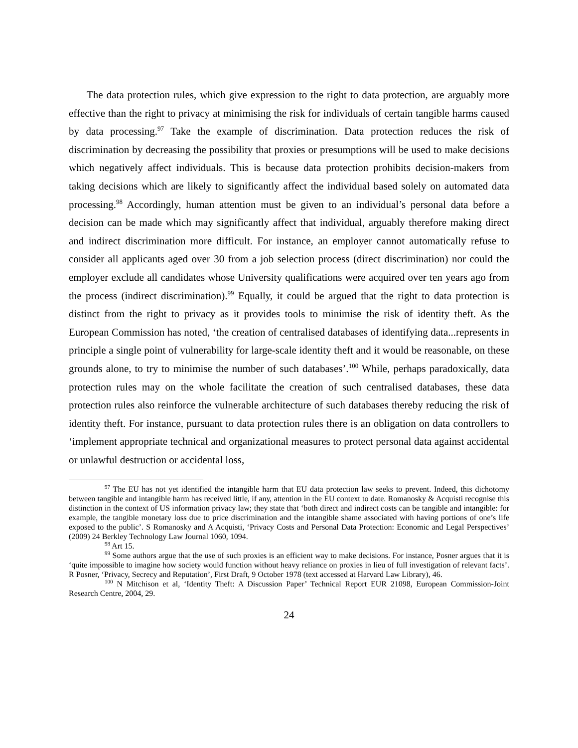The data protection rules, which give expression to the right to data protection, are arguably more effective than the right to privacy at minimising the risk for individuals of certain tangible harms caused by data processing.<sup>97</sup> Take the example of discrimination. Data protection reduces the risk of discrimination by decreasing the possibility that proxies or presumptions will be used to make decisions which negatively affect individuals. This is because data protection prohibits decision-makers from taking decisions which are likely to significantly affect the individual based solely on automated data processing.<sup>98</sup> Accordingly, human attention must be given to an individual’s personal data before a decision can be made which may significantly affect that individual, arguably therefore making direct and indirect discrimination more difficult. For instance, an employer cannot automatically refuse to consider all applicants aged over 30 from a job selection process (direct discrimination) nor could the employer exclude all candidates whose University qualifications were acquired over ten years ago from the process (indirect discrimination).<sup>99</sup> Equally, it could be argued that the right to data protection is distinct from the right to privacy as it provides tools to minimise the risk of identity theft. As the European Commission has noted, ‘the creation of centralised databases of identifying data...represents in principle a single point of vulnerability for large-scale identity theft and it would be reasonable, on these grounds alone, to try to minimise the number of such databases’.<sup>100</sup> While, perhaps paradoxically, data protection rules may on the whole facilitate the creation of such centralised databases, these data protection rules also reinforce the vulnerable architecture of such databases thereby reducing the risk of identity theft. For instance, pursuant to data protection rules there is an obligation on data controllers to ‘implement appropriate technical and organizational measures to protect personal data against accidental or unlawful destruction or accidental loss,
<sup>97</sup> The EU has not yet identified the intangible harm that EU data protection law seeks to prevent. Indeed, this dichotomy between tangible and intangible harm has received little, if any, attention in the EU context to date. Romanosky & Acquisti recognise this distinction in the context of US information privacy law; they state that ‘both direct and indirect costs can be tangible and intangible: for example, the tangible monetary loss due to price discrimination and the intangible shame associated with having portions of one’s life exposed to the public’. S Romanosky and A Acquisti, ‘Privacy Costs and Personal Data Protection: Economic and Legal Perspectives’ (2009) 24 Berkley Technology Law Journal 1060, 1094.
<sup>98</sup> Art 15.
<sup>99</sup> Some authors argue that the use of such proxies is an efficient way to make decisions. For instance, Posner argues that it is ‘quite impossible to imagine how society would function without heavy reliance on proxies in lieu of full investigation of relevant facts’. R Posner, ‘Privacy, Secrecy and Reputation’, First Draft, 9 October 1978 (text accessed at Harvard Law Library), 46.
<sup>100</sup> N Mitchison et al, ‘Identity Theft: A Discussion Paper’ Technical Report EUR 21098, European Commission-Joint Research Centre, 2004, 29.
24